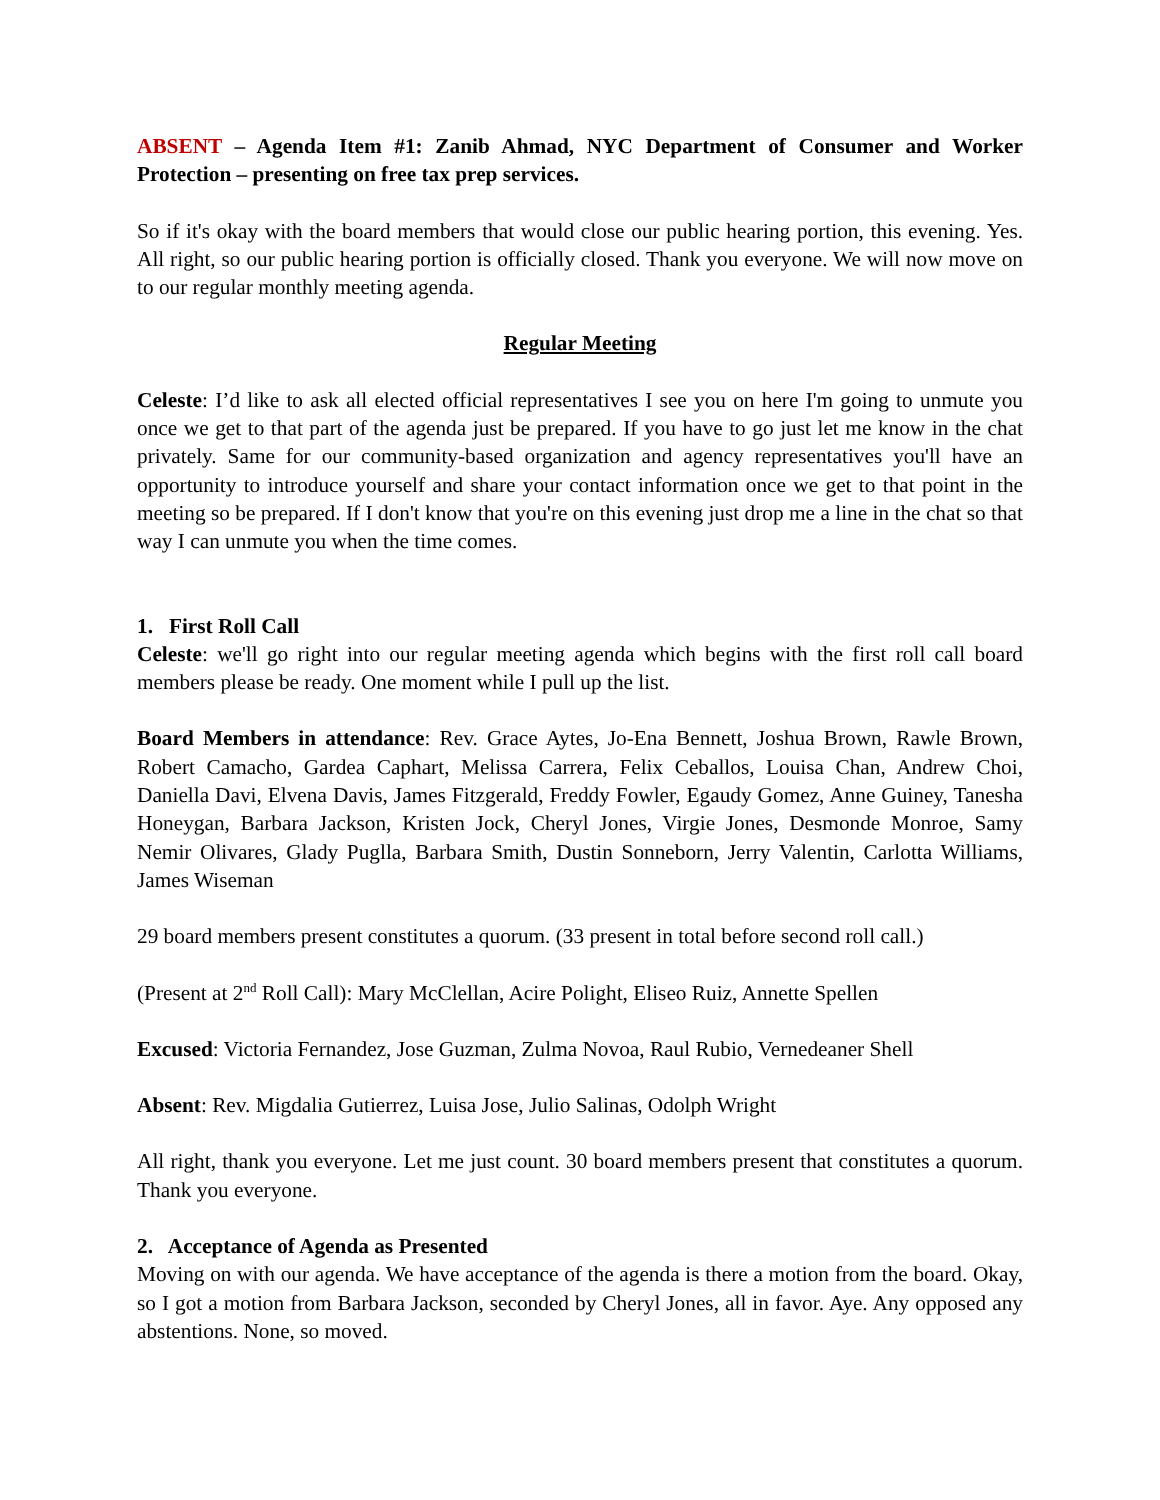ABSENT – Agenda Item #1: Zanib Ahmad, NYC Department of Consumer and Worker Protection – presenting on free tax prep services.
So if it's okay with the board members that would close our public hearing portion, this evening. Yes. All right, so our public hearing portion is officially closed. Thank you everyone. We will now move on to our regular monthly meeting agenda.
Regular Meeting
Celeste: I’d like to ask all elected official representatives I see you on here I'm going to unmute you once we get to that part of the agenda just be prepared. If you have to go just let me know in the chat privately. Same for our community-based organization and agency representatives you'll have an opportunity to introduce yourself and share your contact information once we get to that point in the meeting so be prepared. If I don't know that you're on this evening just drop me a line in the chat so that way I can unmute you when the time comes.
1. First Roll Call
Celeste: we'll go right into our regular meeting agenda which begins with the first roll call board members please be ready. One moment while I pull up the list.
Board Members in attendance: Rev. Grace Aytes, Jo-Ena Bennett, Joshua Brown, Rawle Brown, Robert Camacho, Gardea Caphart, Melissa Carrera, Felix Ceballos, Louisa Chan, Andrew Choi, Daniella Davi, Elvena Davis, James Fitzgerald, Freddy Fowler, Egaudy Gomez, Anne Guiney, Tanesha Honeygan, Barbara Jackson, Kristen Jock, Cheryl Jones, Virgie Jones, Desmonde Monroe, Samy Nemir Olivares, Glady Puglla, Barbara Smith, Dustin Sonneborn, Jerry Valentin, Carlotta Williams, James Wiseman
29 board members present constitutes a quorum. (33 present in total before second roll call.)
(Present at 2<sup>nd</sup> Roll Call): Mary McClellan, Acire Polight, Eliseo Ruiz, Annette Spellen
Excused: Victoria Fernandez, Jose Guzman, Zulma Novoa, Raul Rubio, Vernedeaner Shell
Absent: Rev. Migdalia Gutierrez, Luisa Jose, Julio Salinas, Odolph Wright
All right, thank you everyone. Let me just count. 30 board members present that constitutes a quorum. Thank you everyone.
2. Acceptance of Agenda as Presented
Moving on with our agenda. We have acceptance of the agenda is there a motion from the board. Okay, so I got a motion from Barbara Jackson, seconded by Cheryl Jones, all in favor. Aye. Any opposed any abstentions. None, so moved.